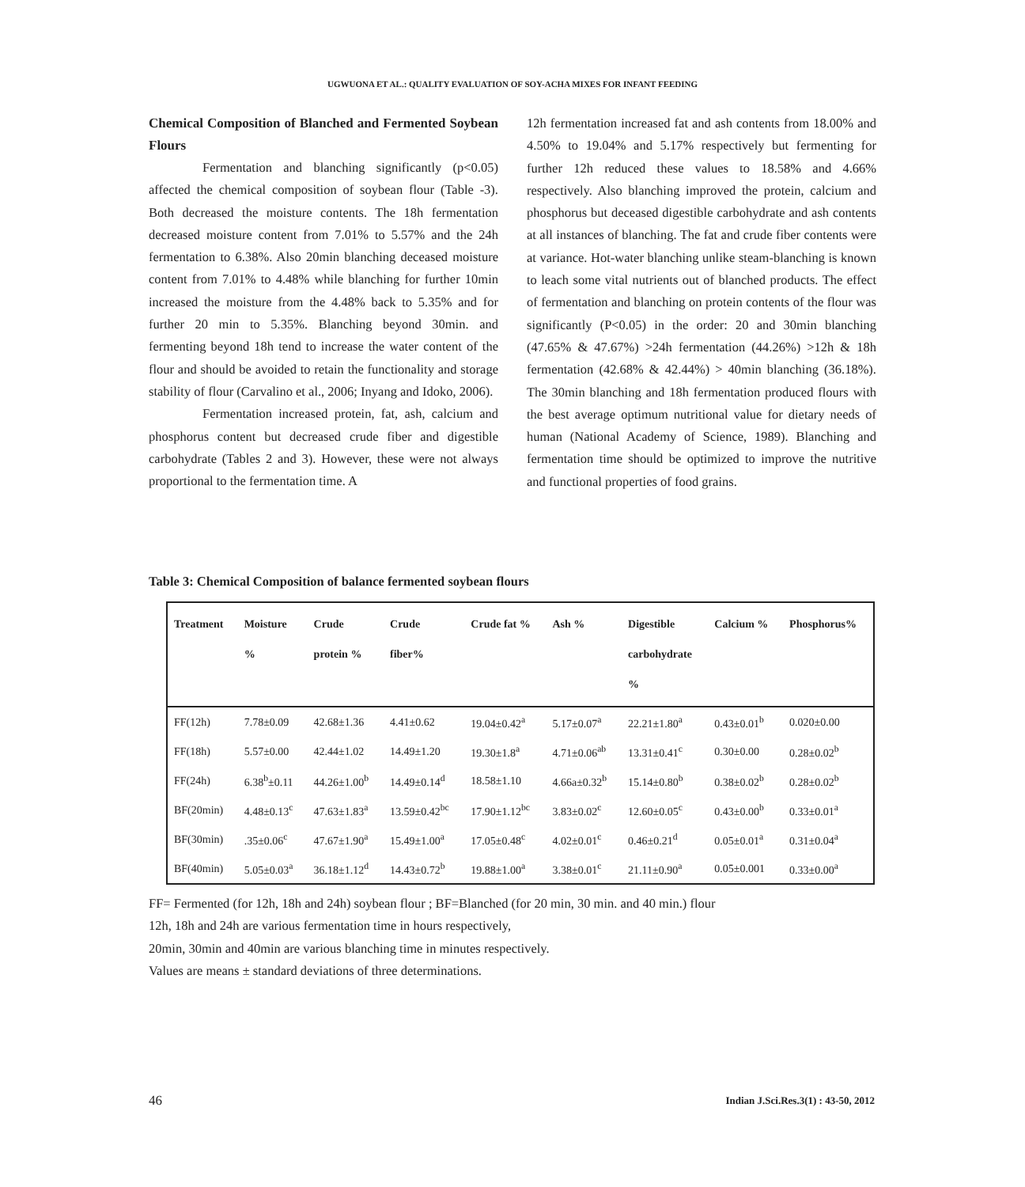UGWUONA ET AL.: QUALITY EVALUATION OF SOY-ACHA MIXES FOR INFANT FEEDING
Chemical Composition of Blanched and Fermented Soybean Flours
Fermentation and blanching significantly (p<0.05) affected the chemical composition of soybean flour (Table -3). Both decreased the moisture contents. The 18h fermentation decreased moisture content from 7.01% to 5.57% and the 24h fermentation to 6.38%. Also 20min blanching deceased moisture content from 7.01% to 4.48% while blanching for further 10min increased the moisture from the 4.48% back to 5.35% and for further 20 min to 5.35%. Blanching beyond 30min. and fermenting beyond 18h tend to increase the water content of the flour and should be avoided to retain the functionality and storage stability of flour (Carvalino et al., 2006; Inyang and Idoko, 2006).
Fermentation increased protein, fat, ash, calcium and phosphorus content but decreased crude fiber and digestible carbohydrate (Tables 2 and 3). However, these were not always proportional to the fermentation time. A
12h fermentation increased fat and ash contents from 18.00% and 4.50% to 19.04% and 5.17% respectively but fermenting for further 12h reduced these values to 18.58% and 4.66% respectively. Also blanching improved the protein, calcium and phosphorus but deceased digestible carbohydrate and ash contents at all instances of blanching. The fat and crude fiber contents were at variance. Hot-water blanching unlike steam-blanching is known to leach some vital nutrients out of blanched products. The effect of fermentation and blanching on protein contents of the flour was significantly (P<0.05) in the order: 20 and 30min blanching (47.65% & 47.67%) >24h fermentation (44.26%) >12h & 18h fermentation (42.68% & 42.44%) > 40min blanching (36.18%). The 30min blanching and 18h fermentation produced flours with the best average optimum nutritional value for dietary needs of human (National Academy of Science, 1989). Blanching and fermentation time should be optimized to improve the nutritive and functional properties of food grains.
Table 3: Chemical Composition of balance fermented soybean flours
| Treatment | Moisture % | Crude protein % | Crude fiber% | Crude fat % | Ash % | Digestible carbohydrate % | Calcium % | Phosphorus% |
| --- | --- | --- | --- | --- | --- | --- | --- | --- |
| FF(12h) | 7.78±0.09 | 42.68±1.36 | 4.41±0.62 | 19.04±0.42<sup>a</sup> | 5.17±0.07<sup>a</sup> | 22.21±1.80<sup>a</sup> | 0.43±0.01<sup>b</sup> | 0.020±0.00 |
| FF(18h) | 5.57±0.00 | 42.44±1.02 | 14.49±1.20 | 19.30±1.8<sup>a</sup> | 4.71±0.06<sup>ab</sup> | 13.31±0.41<sup>c</sup> | 0.30±0.00 | 0.28±0.02<sup>b</sup> |
| FF(24h) | 6.38<sup>b</sup>±0.11 | 44.26±1.00<sup>b</sup> | 14.49±0.14<sup>d</sup> | 18.58±1.10 | 4.66a±0.32<sup>b</sup> | 15.14±0.80<sup>b</sup> | 0.38±0.02<sup>b</sup> | 0.28±0.02<sup>b</sup> |
| BF(20min) | 4.48±0.13<sup>c</sup> | 47.63±1.83<sup>a</sup> | 13.59±0.42<sup>bc</sup> | 17.90±1.12<sup>bc</sup> | 3.83±0.02<sup>c</sup> | 12.60±0.05<sup>c</sup> | 0.43±0.00<sup>b</sup> | 0.33±0.01<sup>a</sup> |
| BF(30min) | .35±0.06<sup>c</sup> | 47.67±1.90<sup>a</sup> | 15.49±1.00<sup>a</sup> | 17.05±0.48<sup>c</sup> | 4.02±0.01<sup>c</sup> | 0.46±0.21<sup>d</sup> | 0.05±0.01<sup>a</sup> | 0.31±0.04<sup>a</sup> |
| BF(40min) | 5.05±0.03<sup>a</sup> | 36.18±1.12<sup>d</sup> | 14.43±0.72<sup>b</sup> | 19.88±1.00<sup>a</sup> | 3.38±0.01<sup>c</sup> | 21.11±0.90<sup>a</sup> | 0.05±0.001 | 0.33±0.00<sup>a</sup> |
FF= Fermented (for 12h, 18h and 24h) soybean flour ; BF=Blanched (for 20 min, 30 min. and 40 min.) flour
12h, 18h and 24h are various fermentation time in hours respectively,
20min, 30min and 40min are various blanching time in minutes respectively.
Values are means ± standard deviations of three determinations.
46
Indian J.Sci.Res.3(1) : 43-50, 2012